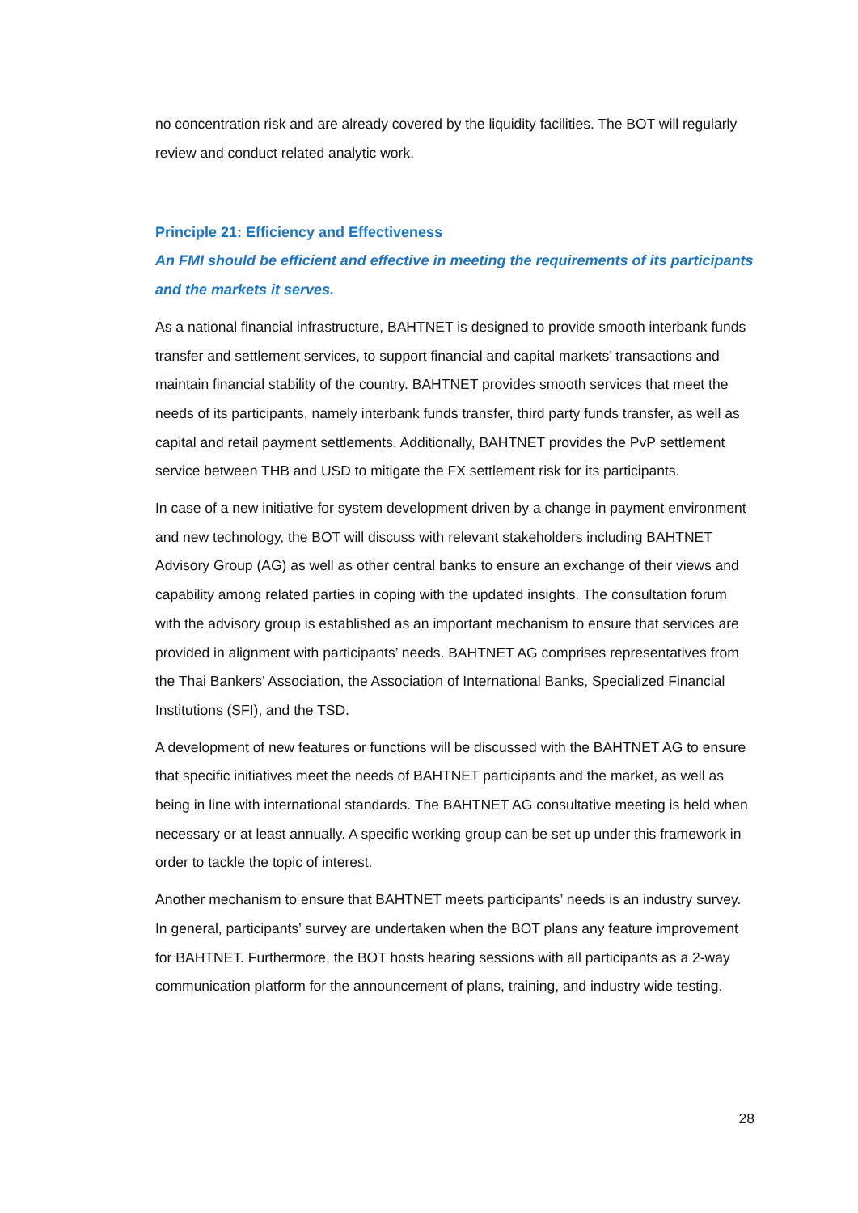no concentration risk and are already covered by the liquidity facilities. The BOT will regularly review and conduct related analytic work.
Principle 21: Efficiency and Effectiveness
An FMI should be efficient and effective in meeting the requirements of its participants and the markets it serves.
As a national financial infrastructure, BAHTNET is designed to provide smooth interbank funds transfer and settlement services, to support financial and capital markets’ transactions and maintain financial stability of the country. BAHTNET provides smooth services that meet the needs of its participants, namely interbank funds transfer, third party funds transfer, as well as capital and retail payment settlements. Additionally, BAHTNET provides the PvP settlement service between THB and USD to mitigate the FX settlement risk for its participants.
In case of a new initiative for system development driven by a change in payment environment and new technology, the BOT will discuss with relevant stakeholders including BAHTNET Advisory Group (AG) as well as other central banks to ensure an exchange of their views and capability among related parties in coping with the updated insights. The consultation forum with the advisory group is established as an important mechanism to ensure that services are provided in alignment with participants’ needs. BAHTNET AG comprises representatives from the Thai Bankers’ Association, the Association of International Banks, Specialized Financial Institutions (SFI), and the TSD.
A development of new features or functions will be discussed with the BAHTNET AG to ensure that specific initiatives meet the needs of BAHTNET participants and the market, as well as being in line with international standards. The BAHTNET AG consultative meeting is held when necessary or at least annually. A specific working group can be set up under this framework in order to tackle the topic of interest.
Another mechanism to ensure that BAHTNET meets participants’ needs is an industry survey. In general, participants’ survey are undertaken when the BOT plans any feature improvement for BAHTNET. Furthermore, the BOT hosts hearing sessions with all participants as a 2-way communication platform for the announcement of plans, training, and industry wide testing.
28